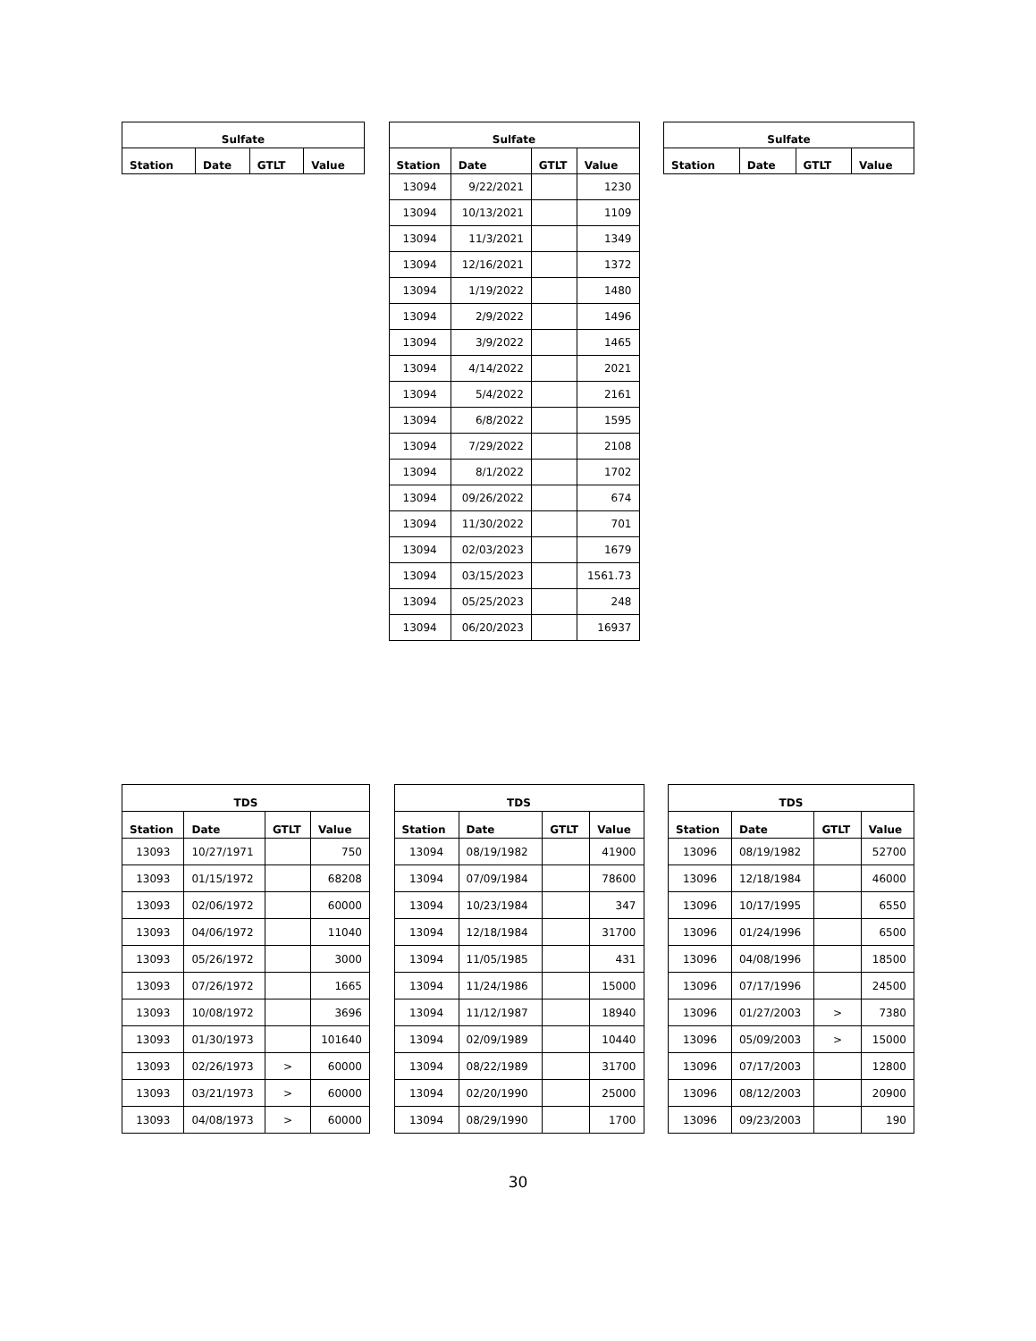| Sulfate | | | |
| --- | --- | --- | --- |
| Station | Date | GTLT | Value |
| Sulfate | | | |
| --- | --- | --- | --- |
| Station | Date | GTLT | Value |
| 13094 | 9/22/2021 | | 1230 |
| 13094 | 10/13/2021 | | 1109 |
| 13094 | 11/3/2021 | | 1349 |
| 13094 | 12/16/2021 | | 1372 |
| 13094 | 1/19/2022 | | 1480 |
| 13094 | 2/9/2022 | | 1496 |
| 13094 | 3/9/2022 | | 1465 |
| 13094 | 4/14/2022 | | 2021 |
| 13094 | 5/4/2022 | | 2161 |
| 13094 | 6/8/2022 | | 1595 |
| 13094 | 7/29/2022 | | 2108 |
| 13094 | 8/1/2022 | | 1702 |
| 13094 | 09/26/2022 | | 674 |
| 13094 | 11/30/2022 | | 701 |
| 13094 | 02/03/2023 | | 1679 |
| 13094 | 03/15/2023 | | 1561.73 |
| 13094 | 05/25/2023 | | 248 |
| 13094 | 06/20/2023 | | 16937 |
| Sulfate | | | |
| --- | --- | --- | --- |
| Station | Date | GTLT | Value |
| TDS | | | |
| --- | --- | --- | --- |
| Station | Date | GTLT | Value |
| 13093 | 10/27/1971 | | 750 |
| 13093 | 01/15/1972 | | 68208 |
| 13093 | 02/06/1972 | | 60000 |
| 13093 | 04/06/1972 | | 11040 |
| 13093 | 05/26/1972 | | 3000 |
| 13093 | 07/26/1972 | | 1665 |
| 13093 | 10/08/1972 | | 3696 |
| 13093 | 01/30/1973 | | 101640 |
| 13093 | 02/26/1973 | > | 60000 |
| 13093 | 03/21/1973 | > | 60000 |
| 13093 | 04/08/1973 | > | 60000 |
| TDS | | | |
| --- | --- | --- | --- |
| Station | Date | GTLT | Value |
| 13094 | 08/19/1982 | | 41900 |
| 13094 | 07/09/1984 | | 78600 |
| 13094 | 10/23/1984 | | 347 |
| 13094 | 12/18/1984 | | 31700 |
| 13094 | 11/05/1985 | | 431 |
| 13094 | 11/24/1986 | | 15000 |
| 13094 | 11/12/1987 | | 18940 |
| 13094 | 02/09/1989 | | 10440 |
| 13094 | 08/22/1989 | | 31700 |
| 13094 | 02/20/1990 | | 25000 |
| 13094 | 08/29/1990 | | 1700 |
| TDS | | | |
| --- | --- | --- | --- |
| Station | Date | GTLT | Value |
| 13096 | 08/19/1982 | | 52700 |
| 13096 | 12/18/1984 | | 46000 |
| 13096 | 10/17/1995 | | 6550 |
| 13096 | 01/24/1996 | | 6500 |
| 13096 | 04/08/1996 | | 18500 |
| 13096 | 07/17/1996 | | 24500 |
| 13096 | 01/27/2003 | > | 7380 |
| 13096 | 05/09/2003 | > | 15000 |
| 13096 | 07/17/2003 | | 12800 |
| 13096 | 08/12/2003 | | 20900 |
| 13096 | 09/23/2003 | | 190 |
30